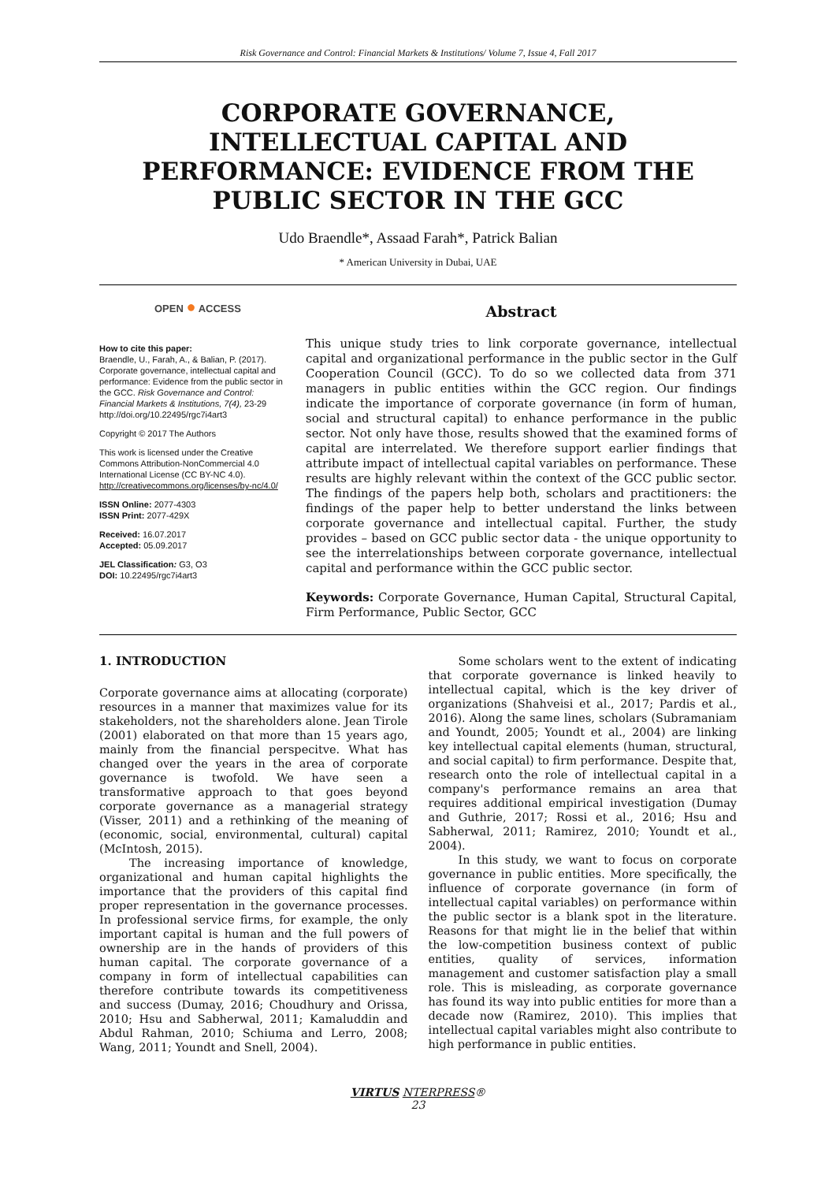Risk Governance and Control: Financial Markets & Institutions/ Volume 7, Issue 4, Fall 2017
CORPORATE GOVERNANCE, INTELLECTUAL CAPITAL AND PERFORMANCE: EVIDENCE FROM THE PUBLIC SECTOR IN THE GCC
Udo Braendle*, Assaad Farah*, Patrick Balian
* American University in Dubai, UAE
OPEN ● ACCESS
How to cite this paper:
Braendle, U., Farah, A., & Balian, P. (2017). Corporate governance, intellectual capital and performance: Evidence from the public sector in the GCC. Risk Governance and Control: Financial Markets & Institutions, 7(4), 23-29
http://doi.org/10.22495/rgc7i4art3
Copyright © 2017 The Authors
This work is licensed under the Creative Commons Attribution-NonCommercial 4.0 International License (CC BY-NC 4.0).
http://creativecommons.org/licenses/by-nc/4.0/
ISSN Online: 2077-4303
ISSN Print: 2077-429X
Received: 16.07.2017
Accepted: 05.09.2017
JEL Classification: G3, O3
DOI: 10.22495/rgc7i4art3
Abstract
This unique study tries to link corporate governance, intellectual capital and organizational performance in the public sector in the Gulf Cooperation Council (GCC). To do so we collected data from 371 managers in public entities within the GCC region. Our findings indicate the importance of corporate governance (in form of human, social and structural capital) to enhance performance in the public sector. Not only have those, results showed that the examined forms of capital are interrelated. We therefore support earlier findings that attribute impact of intellectual capital variables on performance. These results are highly relevant within the context of the GCC public sector. The findings of the papers help both, scholars and practitioners: the findings of the paper help to better understand the links between corporate governance and intellectual capital. Further, the study provides – based on GCC public sector data - the unique opportunity to see the interrelationships between corporate governance, intellectual capital and performance within the GCC public sector.
Keywords: Corporate Governance, Human Capital, Structural Capital, Firm Performance, Public Sector, GCC
1. INTRODUCTION
Corporate governance aims at allocating (corporate) resources in a manner that maximizes value for its stakeholders, not the shareholders alone. Jean Tirole (2001) elaborated on that more than 15 years ago, mainly from the financial perspecitve. What has changed over the years in the area of corporate governance is twofold. We have seen a transformative approach to that goes beyond corporate governance as a managerial strategy (Visser, 2011) and a rethinking of the meaning of (economic, social, environmental, cultural) capital (McIntosh, 2015).
The increasing importance of knowledge, organizational and human capital highlights the importance that the providers of this capital find proper representation in the governance processes. In professional service firms, for example, the only important capital is human and the full powers of ownership are in the hands of providers of this human capital. The corporate governance of a company in form of intellectual capabilities can therefore contribute towards its competitiveness and success (Dumay, 2016; Choudhury and Orissa, 2010; Hsu and Sabherwal, 2011; Kamaluddin and Abdul Rahman, 2010; Schiuma and Lerro, 2008; Wang, 2011; Youndt and Snell, 2004).
Some scholars went to the extent of indicating that corporate governance is linked heavily to intellectual capital, which is the key driver of organizations (Shahveisi et al., 2017; Pardis et al., 2016). Along the same lines, scholars (Subramaniam and Youndt, 2005; Youndt et al., 2004) are linking key intellectual capital elements (human, structural, and social capital) to firm performance. Despite that, research onto the role of intellectual capital in a company's performance remains an area that requires additional empirical investigation (Dumay and Guthrie, 2017; Rossi et al., 2016; Hsu and Sabherwal, 2011; Ramirez, 2010; Youndt et al., 2004).
In this study, we want to focus on corporate governance in public entities. More specifically, the influence of corporate governance (in form of intellectual capital variables) on performance within the public sector is a blank spot in the literature. Reasons for that might lie in the belief that within the low-competition business context of public entities, quality of services, information management and customer satisfaction play a small role. This is misleading, as corporate governance has found its way into public entities for more than a decade now (Ramirez, 2010). This implies that intellectual capital variables might also contribute to high performance in public entities.
VIRTUS NTERPRESS®
23